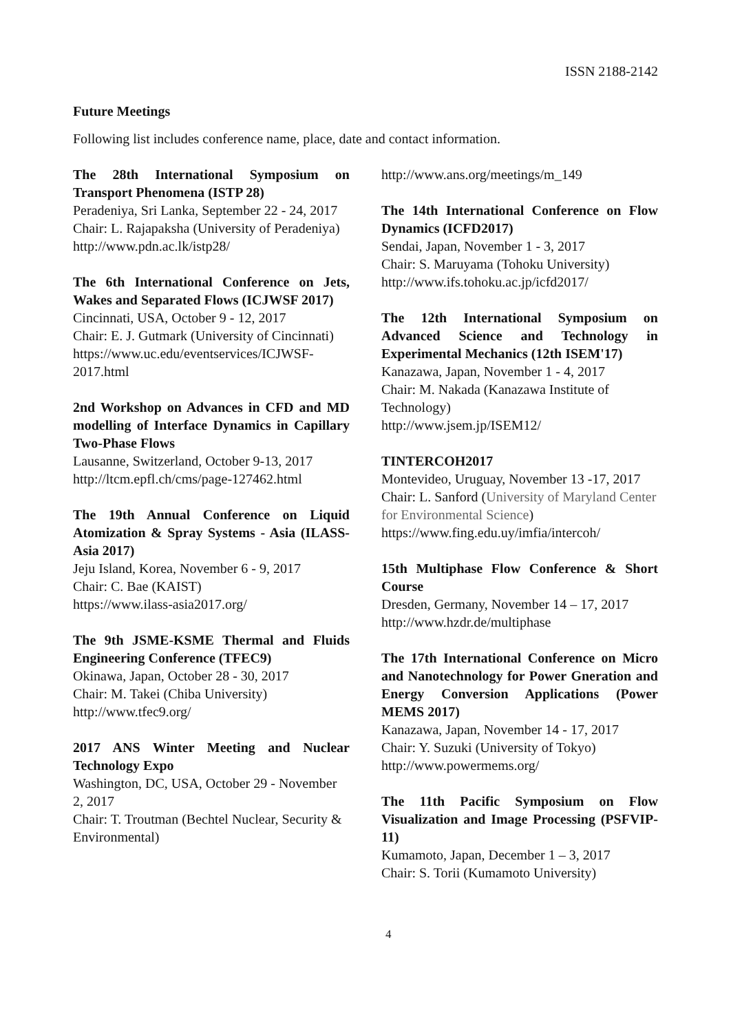ISSN 2188-2142
Future Meetings
Following list includes conference name, place, date and contact information.
The 28th International Symposium on Transport Phenomena (ISTP 28)
Peradeniya, Sri Lanka, September 22 - 24, 2017
Chair: L. Rajapaksha (University of Peradeniya)
http://www.pdn.ac.lk/istp28/
The 6th International Conference on Jets, Wakes and Separated Flows (ICJWSF 2017)
Cincinnati, USA, October 9 - 12, 2017
Chair: E. J. Gutmark (University of Cincinnati)
https://www.uc.edu/eventservices/ICJWSF-2017.html
2nd Workshop on Advances in CFD and MD modelling of Interface Dynamics in Capillary Two-Phase Flows
Lausanne, Switzerland, October 9-13, 2017
http://ltcm.epfl.ch/cms/page-127462.html
The 19th Annual Conference on Liquid Atomization & Spray Systems - Asia (ILASS-Asia 2017)
Jeju Island, Korea, November 6 - 9, 2017
Chair: C. Bae (KAIST)
https://www.ilass-asia2017.org/
The 9th JSME-KSME Thermal and Fluids Engineering Conference (TFEC9)
Okinawa, Japan, October 28 - 30, 2017
Chair: M. Takei (Chiba University)
http://www.tfec9.org/
2017 ANS Winter Meeting and Nuclear Technology Expo
Washington, DC, USA, October 29 - November 2, 2017
Chair: T. Troutman (Bechtel Nuclear, Security & Environmental)
http://www.ans.org/meetings/m_149
The 14th International Conference on Flow Dynamics (ICFD2017)
Sendai, Japan, November 1 - 3, 2017
Chair: S. Maruyama (Tohoku University)
http://www.ifs.tohoku.ac.jp/icfd2017/
The 12th International Symposium on Advanced Science and Technology in Experimental Mechanics (12th ISEM'17)
Kanazawa, Japan, November 1 - 4, 2017
Chair: M. Nakada (Kanazawa Institute of Technology)
http://www.jsem.jp/ISEM12/
TINTERCOH2017
Montevideo, Uruguay, November 13 -17, 2017
Chair: L. Sanford (University of Maryland Center for Environmental Science)
https://www.fing.edu.uy/imfia/intercoh/
15th Multiphase Flow Conference & Short Course
Dresden, Germany, November 14 – 17, 2017
http://www.hzdr.de/multiphase
The 17th International Conference on Micro and Nanotechnology for Power Gneration and Energy Conversion Applications (Power MEMS 2017)
Kanazawa, Japan, November 14 - 17, 2017
Chair: Y. Suzuki (University of Tokyo)
http://www.powermems.org/
The 11th Pacific Symposium on Flow Visualization and Image Processing (PSFVIP-11)
Kumamoto, Japan, December 1 – 3, 2017
Chair: S. Torii (Kumamoto University)
4